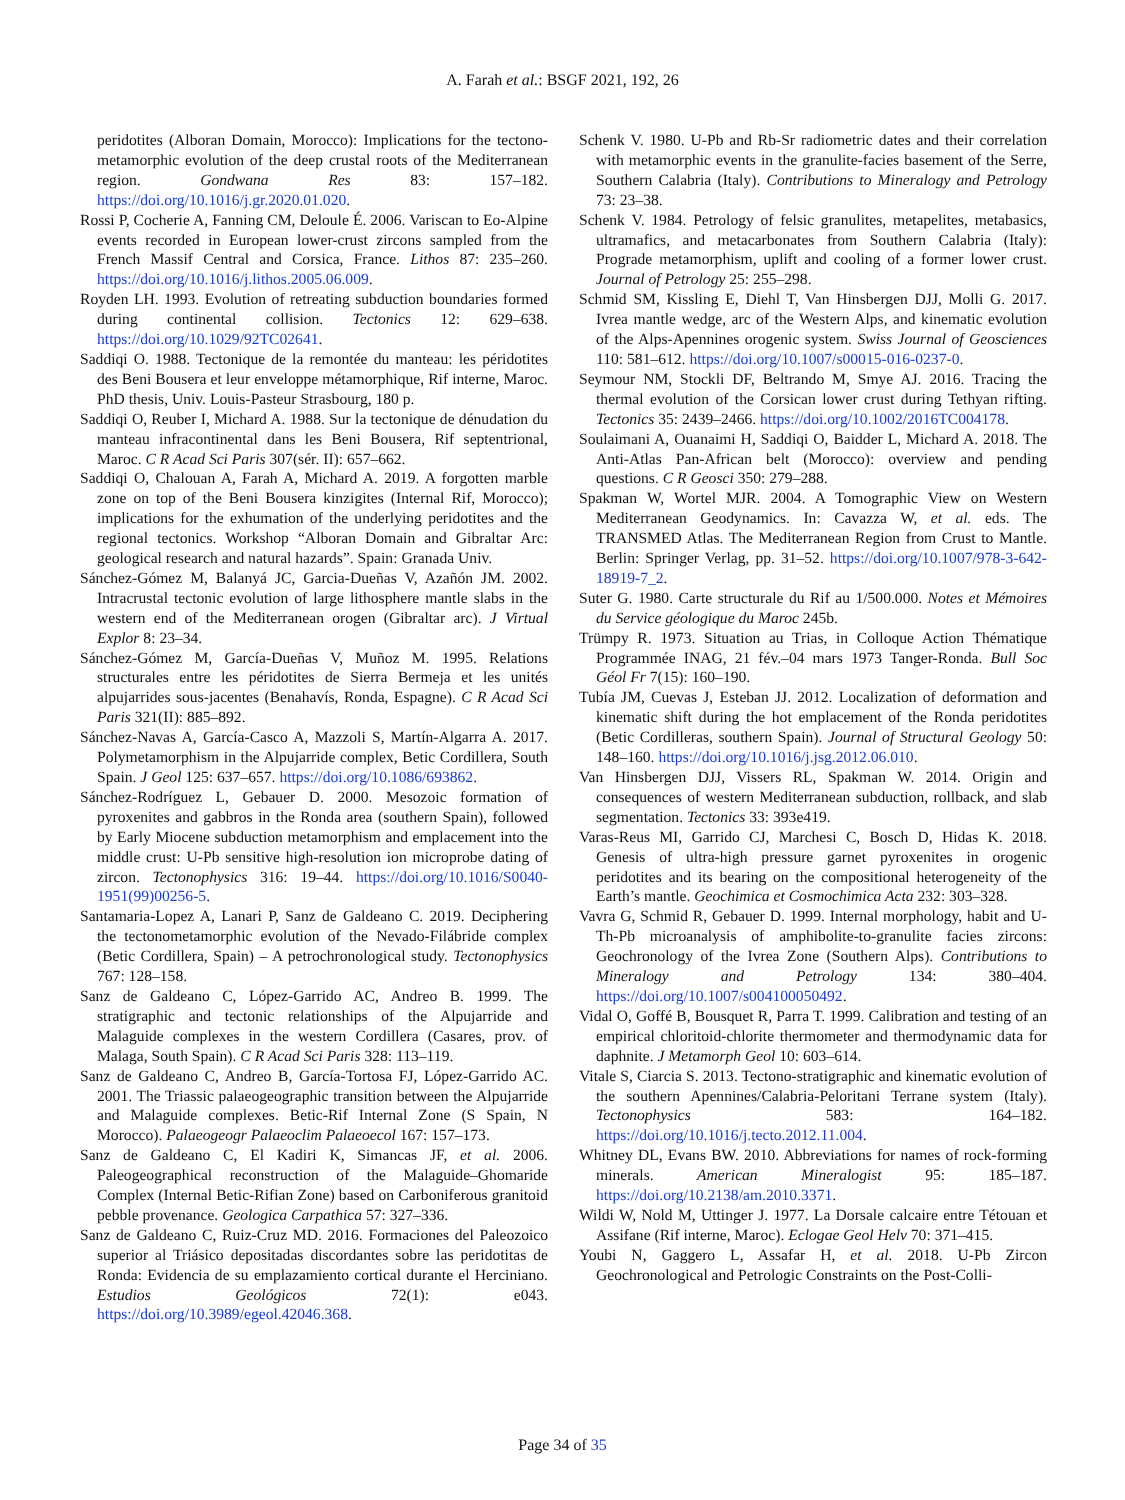A. Farah et al.: BSGF 2021, 192, 26
peridotites (Alboran Domain, Morocco): Implications for the tectono-metamorphic evolution of the deep crustal roots of the Mediterranean region. Gondwana Res 83: 157–182. https://doi.org/10.1016/j.gr.2020.01.020.
Rossi P, Cocherie A, Fanning CM, Deloule É. 2006. Variscan to Eo-Alpine events recorded in European lower-crust zircons sampled from the French Massif Central and Corsica, France. Lithos 87: 235–260. https://doi.org/10.1016/j.lithos.2005.06.009.
Royden LH. 1993. Evolution of retreating subduction boundaries formed during continental collision. Tectonics 12: 629–638. https://doi.org/10.1029/92TC02641.
Saddiqi O. 1988. Tectonique de la remontée du manteau: les péridotites des Beni Bousera et leur enveloppe métamorphique, Rif interne, Maroc. PhD thesis, Univ. Louis-Pasteur Strasbourg, 180 p.
Saddiqi O, Reuber I, Michard A. 1988. Sur la tectonique de dénudation du manteau infracontinental dans les Beni Bousera, Rif septentrional, Maroc. C R Acad Sci Paris 307(sér. II): 657–662.
Saddiqi O, Chalouan A, Farah A, Michard A. 2019. A forgotten marble zone on top of the Beni Bousera kinzigites (Internal Rif, Morocco); implications for the exhumation of the underlying peridotites and the regional tectonics. Workshop “Alboran Domain and Gibraltar Arc: geological research and natural hazards”. Spain: Granada Univ.
Sánchez-Gómez M, Balanyá JC, Garcia-Dueñas V, Azañón JM. 2002. Intracrustal tectonic evolution of large lithosphere mantle slabs in the western end of the Mediterranean orogen (Gibraltar arc). J Virtual Explor 8: 23–34.
Sánchez-Gómez M, García-Dueñas V, Muñoz M. 1995. Relations structurales entre les péridotites de Sierra Bermeja et les unités alpujarrides sous-jacentes (Benahavís, Ronda, Espagne). C R Acad Sci Paris 321(II): 885–892.
Sánchez-Navas A, García-Casco A, Mazzoli S, Martín-Algarra A. 2017. Polymetamorphism in the Alpujarride complex, Betic Cordillera, South Spain. J Geol 125: 637–657. https://doi.org/10.1086/693862.
Sánchez-Rodríguez L, Gebauer D. 2000. Mesozoic formation of pyroxenites and gabbros in the Ronda area (southern Spain), followed by Early Miocene subduction metamorphism and emplacement into the middle crust: U-Pb sensitive high-resolution ion microprobe dating of zircon. Tectonophysics 316: 19–44. https://doi.org/10.1016/S0040-1951(99)00256-5.
Santamaria-Lopez A, Lanari P, Sanz de Galdeano C. 2019. Deciphering the tectonometamorphic evolution of the Nevado-Filábride complex (Betic Cordillera, Spain) – A petrochronological study. Tectonophysics 767: 128–158.
Sanz de Galdeano C, López-Garrido AC, Andreo B. 1999. The stratigraphic and tectonic relationships of the Alpujarride and Malaguide complexes in the western Cordillera (Casares, prov. of Malaga, South Spain). C R Acad Sci Paris 328: 113–119.
Sanz de Galdeano C, Andreo B, García-Tortosa FJ, López-Garrido AC. 2001. The Triassic palaeogeographic transition between the Alpujarride and Malaguide complexes. Betic-Rif Internal Zone (S Spain, N Morocco). Palaeogeogr Palaeoclim Palaeoecol 167: 157–173.
Sanz de Galdeano C, El Kadiri K, Simancas JF, et al. 2006. Paleogeographical reconstruction of the Malaguide–Ghomaride Complex (Internal Betic-Rifian Zone) based on Carboniferous granitoid pebble provenance. Geologica Carpathica 57: 327–336.
Sanz de Galdeano C, Ruiz-Cruz MD. 2016. Formaciones del Paleozoico superior al Triásico depositadas discordantes sobre las peridotitas de Ronda: Evidencia de su emplazamiento cortical durante el Herciniano. Estudios Geológicos 72(1): e043. https://doi.org/10.3989/egeol.42046.368.
Schenk V. 1980. U-Pb and Rb-Sr radiometric dates and their correlation with metamorphic events in the granulite-facies basement of the Serre, Southern Calabria (Italy). Contributions to Mineralogy and Petrology 73: 23–38.
Schenk V. 1984. Petrology of felsic granulites, metapelites, metabasics, ultramafics, and metacarbonates from Southern Calabria (Italy): Prograde metamorphism, uplift and cooling of a former lower crust. Journal of Petrology 25: 255–298.
Schmid SM, Kissling E, Diehl T, Van Hinsbergen DJJ, Molli G. 2017. Ivrea mantle wedge, arc of the Western Alps, and kinematic evolution of the Alps-Apennines orogenic system. Swiss Journal of Geosciences 110: 581–612. https://doi.org/10.1007/s00015-016-0237-0.
Seymour NM, Stockli DF, Beltrando M, Smye AJ. 2016. Tracing the thermal evolution of the Corsican lower crust during Tethyan rifting. Tectonics 35: 2439–2466. https://doi.org/10.1002/2016TC004178.
Soulaimani A, Ouanaimi H, Saddiqi O, Baidder L, Michard A. 2018. The Anti-Atlas Pan-African belt (Morocco): overview and pending questions. C R Geosci 350: 279–288.
Spakman W, Wortel MJR. 2004. A Tomographic View on Western Mediterranean Geodynamics. In: Cavazza W, et al. eds. The TRANSMED Atlas. The Mediterranean Region from Crust to Mantle. Berlin: Springer Verlag, pp. 31–52. https://doi.org/10.1007/978-3-642-18919-7_2.
Suter G. 1980. Carte structurale du Rif au 1/500.000. Notes et Mémoires du Service géologique du Maroc 245b.
Trümpy R. 1973. Situation au Trias, in Colloque Action Thématique Programmée INAG, 21 fév.–04 mars 1973 Tanger-Ronda. Bull Soc Géol Fr 7(15): 160–190.
Tubía JM, Cuevas J, Esteban JJ. 2012. Localization of deformation and kinematic shift during the hot emplacement of the Ronda peridotites (Betic Cordilleras, southern Spain). Journal of Structural Geology 50: 148–160. https://doi.org/10.1016/j.jsg.2012.06.010.
Van Hinsbergen DJJ, Vissers RL, Spakman W. 2014. Origin and consequences of western Mediterranean subduction, rollback, and slab segmentation. Tectonics 33: 393e419.
Varas-Reus MI, Garrido CJ, Marchesi C, Bosch D, Hidas K. 2018. Genesis of ultra-high pressure garnet pyroxenites in orogenic peridotites and its bearing on the compositional heterogeneity of the Earth’s mantle. Geochimica et Cosmochimica Acta 232: 303–328.
Vavra G, Schmid R, Gebauer D. 1999. Internal morphology, habit and U-Th-Pb microanalysis of amphibolite-to-granulite facies zircons: Geochronology of the Ivrea Zone (Southern Alps). Contributions to Mineralogy and Petrology 134: 380–404. https://doi.org/10.1007/s004100050492.
Vidal O, Goffé B, Bousquet R, Parra T. 1999. Calibration and testing of an empirical chloritoid-chlorite thermometer and thermodynamic data for daphnite. J Metamorph Geol 10: 603–614.
Vitale S, Ciarcia S. 2013. Tectono-stratigraphic and kinematic evolution of the southern Apennines/Calabria-Peloritani Terrane system (Italy). Tectonophysics 583: 164–182. https://doi.org/10.1016/j.tecto.2012.11.004.
Whitney DL, Evans BW. 2010. Abbreviations for names of rock-forming minerals. American Mineralogist 95: 185–187. https://doi.org/10.2138/am.2010.3371.
Wildi W, Nold M, Uttinger J. 1977. La Dorsale calcaire entre Tétouan et Assifane (Rif interne, Maroc). Eclogae Geol Helv 70: 371–415.
Youbi N, Gaggero L, Assafar H, et al. 2018. U-Pb Zircon Geochronological and Petrologic Constraints on the Post-Colli-
Page 34 of 35